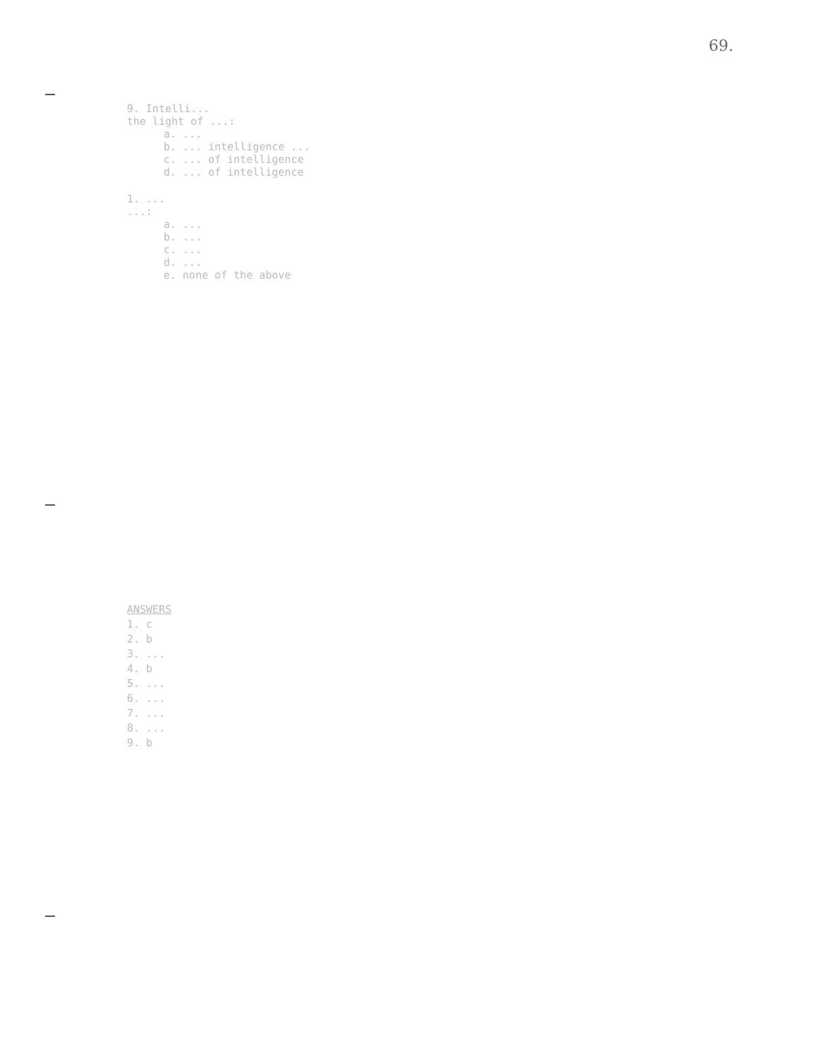69.
9. Intelli...
the light of ...:
a. ...
b. ... intelligence ...
c. ... of intelligence
d. ... of intelligence
1. ...
...:
a. ...
b. ...
c. ...
d. ...
e. none of the above
ANSWERS
1. c
2. b
3. ...
4. b
5. ...
6. ...
7. ...
8. ...
9. b